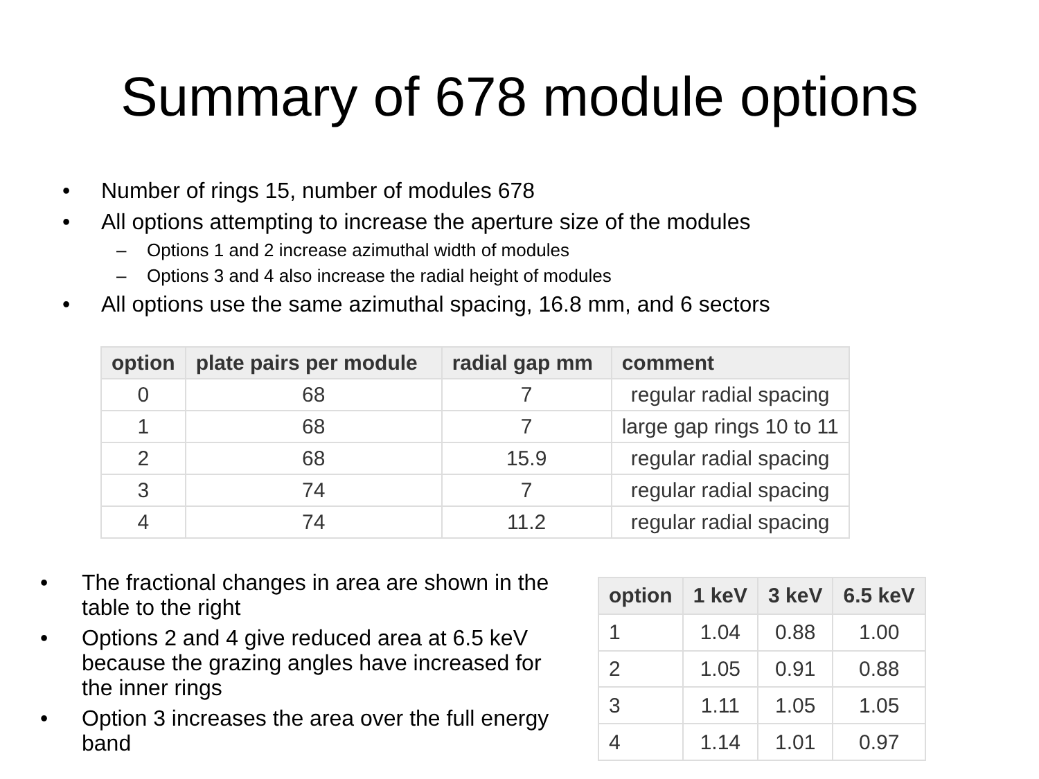Summary of 678 module options
• Number of rings 15, number of modules 678
• All options attempting to increase the aperture size of the modules
– Options 1 and 2 increase azimuthal width of modules
– Options 3 and 4 also increase the radial height of modules
• All options use the same azimuthal spacing, 16.8 mm, and 6 sectors
| option | plate pairs per module | radial gap mm | comment |
| --- | --- | --- | --- |
| 0 | 68 | 7 | regular radial spacing |
| 1 | 68 | 7 | large gap rings 10 to 11 |
| 2 | 68 | 15.9 | regular radial spacing |
| 3 | 74 | 7 | regular radial spacing |
| 4 | 74 | 11.2 | regular radial spacing |
• The fractional changes in area are shown in the table to the right
• Options 2 and 4 give reduced area at 6.5 keV because the grazing angles have increased for the inner rings
• Option 3 increases the area over the full energy band
| option | 1 keV | 3 keV | 6.5 keV |
| --- | --- | --- | --- |
| 1 | 1.04 | 0.88 | 1.00 |
| 2 | 1.05 | 0.91 | 0.88 |
| 3 | 1.11 | 1.05 | 1.05 |
| 4 | 1.14 | 1.01 | 0.97 |